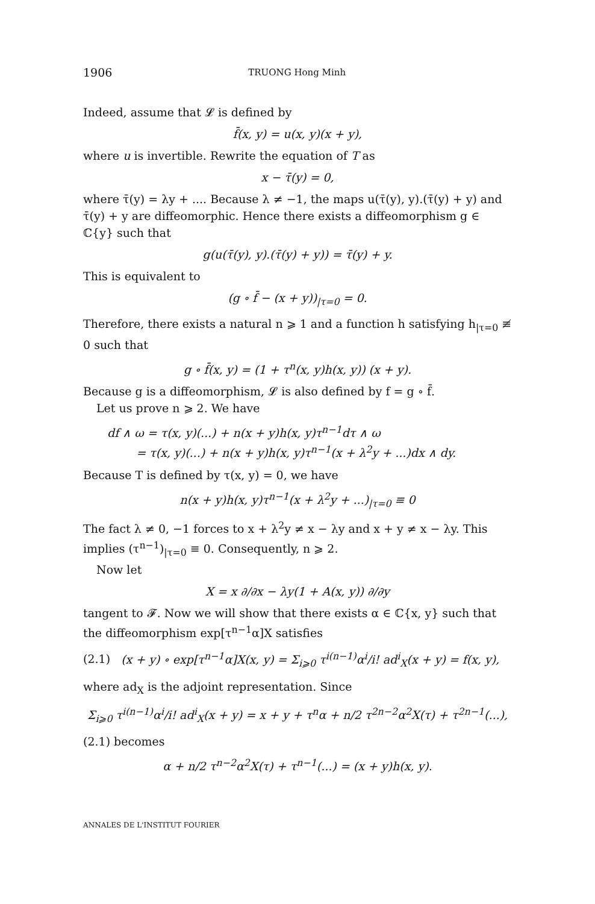1906 TRUONG Hong Minh
Indeed, assume that 𝓛 is defined by
f̄(x, y) = u(x, y)(x + y),
where u is invertible. Rewrite the equation of T as
x − τ̄(y) = 0,
where τ̄(y) = λy + .... Because λ ≠ −1, the maps u(τ̄(y), y).(τ̄(y) + y) and τ̄(y) + y are diffeomorphic. Hence there exists a diffeomorphism g ∈ ℂ{y} such that
g(u(τ̄(y), y).(τ̄(y) + y)) = τ̄(y) + y.
This is equivalent to
(g ∘ f̄ − (x + y))<sub>|τ=0</sub> = 0.
Therefore, there exists a natural n ⩾ 1 and a function h satisfying h<sub>|τ=0</sub> ≢ 0 such that
g ∘ f̄(x, y) = (1 + τ<sup>n</sup>(x, y)h(x, y)) (x + y).
Because g is a diffeomorphism, 𝓛 is also defined by f = g ∘ f̄.
Let us prove n ⩾ 2. We have
df ∧ ω = τ(x, y)(...) + n(x + y)h(x, y)τ<sup>n−1</sup>dτ ∧ ω
= τ(x, y)(...) + n(x + y)h(x, y)τ<sup>n−1</sup>(x + λ<sup>2</sup>y + ...)dx ∧ dy.
Because T is defined by τ(x, y) = 0, we have
n(x + y)h(x, y)τ<sup>n−1</sup>(x + λ<sup>2</sup>y + ...)<sub>|τ=0</sub> ≡ 0
The fact λ ≠ 0, −1 forces to x + λ<sup>2</sup>y ≠ x − λy and x + y ≠ x − λy. This implies (τ<sup>n−1</sup>)<sub>|τ=0</sub> ≡ 0. Consequently, n ⩾ 2.
Now let
X = x ∂/∂x − λy(1 + A(x, y)) ∂/∂y
tangent to 𝓕. Now we will show that there exists α ∈ ℂ{x, y} such that the diffeomorphism exp[τ<sup>n−1</sup>α]X satisfies
(2.1) (x + y) ∘ exp[τ<sup>n−1</sup>α]X(x, y) = Σ<sub>i⩾0</sub> τ<sup>i(n−1)</sup>α<sup>i</sup>/i! ad<sup>i</sup><sub>X</sub>(x + y) = f(x, y),
where ad<sub>X</sub> is the adjoint representation. Since
Σ<sub>i⩾0</sub> τ<sup>i(n−1)</sup>α<sup>i</sup>/i! ad<sup>i</sup><sub>X</sub>(x + y) = x + y + τ<sup>n</sup>α + n/2 τ<sup>2n−2</sup>α<sup>2</sup>X(τ) + τ<sup>2n−1</sup>(...),
(2.1) becomes
α + n/2 τ<sup>n−2</sup>α<sup>2</sup>X(τ) + τ<sup>n−1</sup>(...) = (x + y)h(x, y).
ANNALES DE L'INSTITUT FOURIER